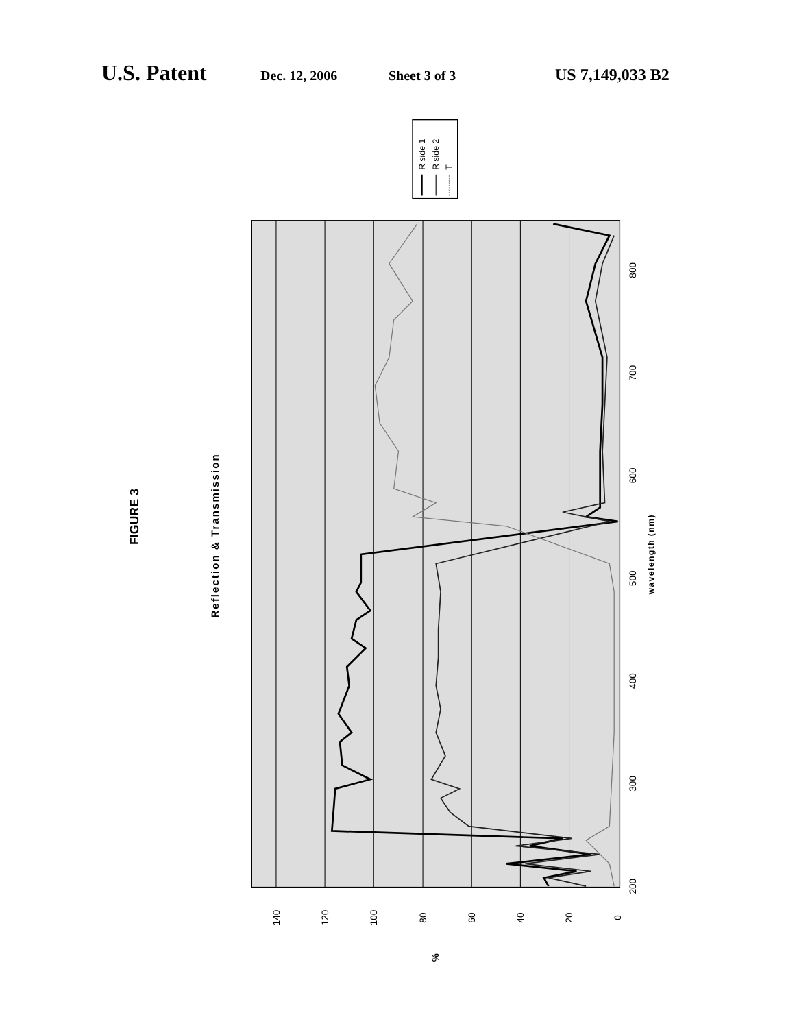U.S. Patent Dec. 12, 2006 Sheet 3 of 3 US 7,149,033 B2
FIGURE 3
Reflection & Transmission
R side 1
R side 2
T
140
120
100
80
60
40
20
0
%
200
300
400
500
600
700
800
wavelength (nm)